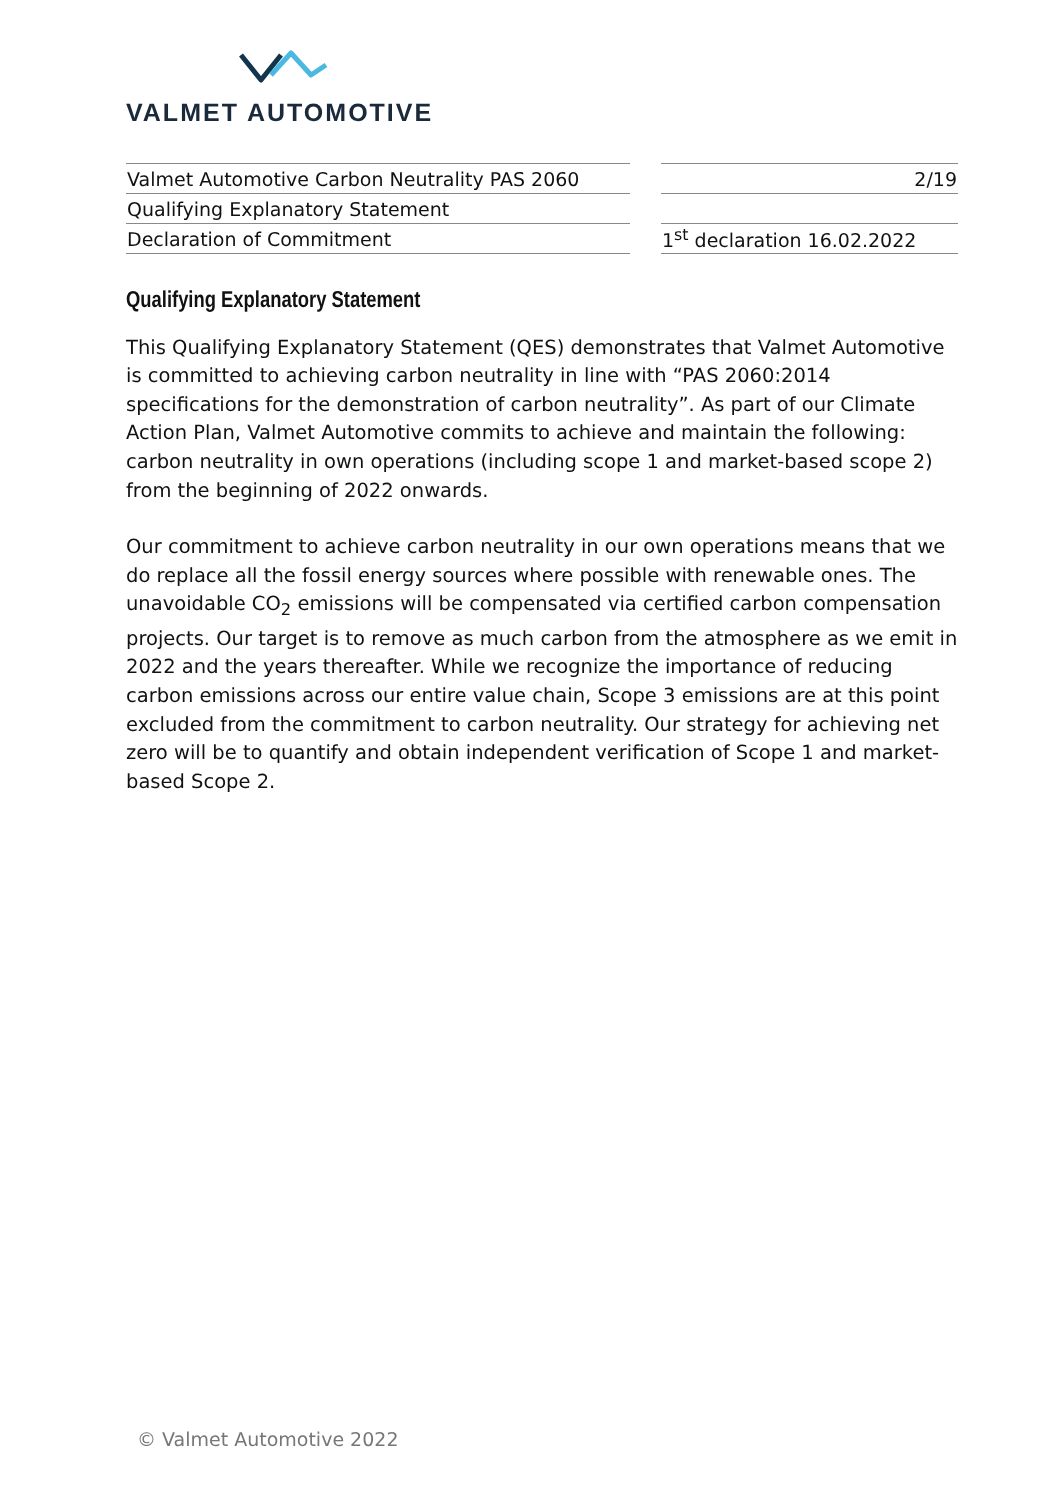VALMET AUTOMOTIVE
| Valmet Automotive Carbon Neutrality PAS 2060 |
| Qualifying Explanatory Statement |
| Declaration of Commitment |
| 2/19 |
| 1<sup>st</sup> declaration 16.02.2022 |
Qualifying Explanatory Statement
This Qualifying Explanatory Statement (QES) demonstrates that Valmet Automotive is committed to achieving carbon neutrality in line with “PAS 2060:2014 specifications for the demonstration of carbon neutrality”. As part of our Climate Action Plan, Valmet Automotive commits to achieve and maintain the following: carbon neutrality in own operations (including scope 1 and market-based scope 2) from the beginning of 2022 onwards.
Our commitment to achieve carbon neutrality in our own operations means that we do replace all the fossil energy sources where possible with renewable ones. The unavoidable CO<sub>2</sub> emissions will be compensated via certified carbon compensation projects. Our target is to remove as much carbon from the atmosphere as we emit in 2022 and the years thereafter. While we recognize the importance of reducing carbon emissions across our entire value chain, Scope 3 emissions are at this point excluded from the commitment to carbon neutrality. Our strategy for achieving net zero will be to quantify and obtain independent verification of Scope 1 and market-based Scope 2.
© Valmet Automotive 2022